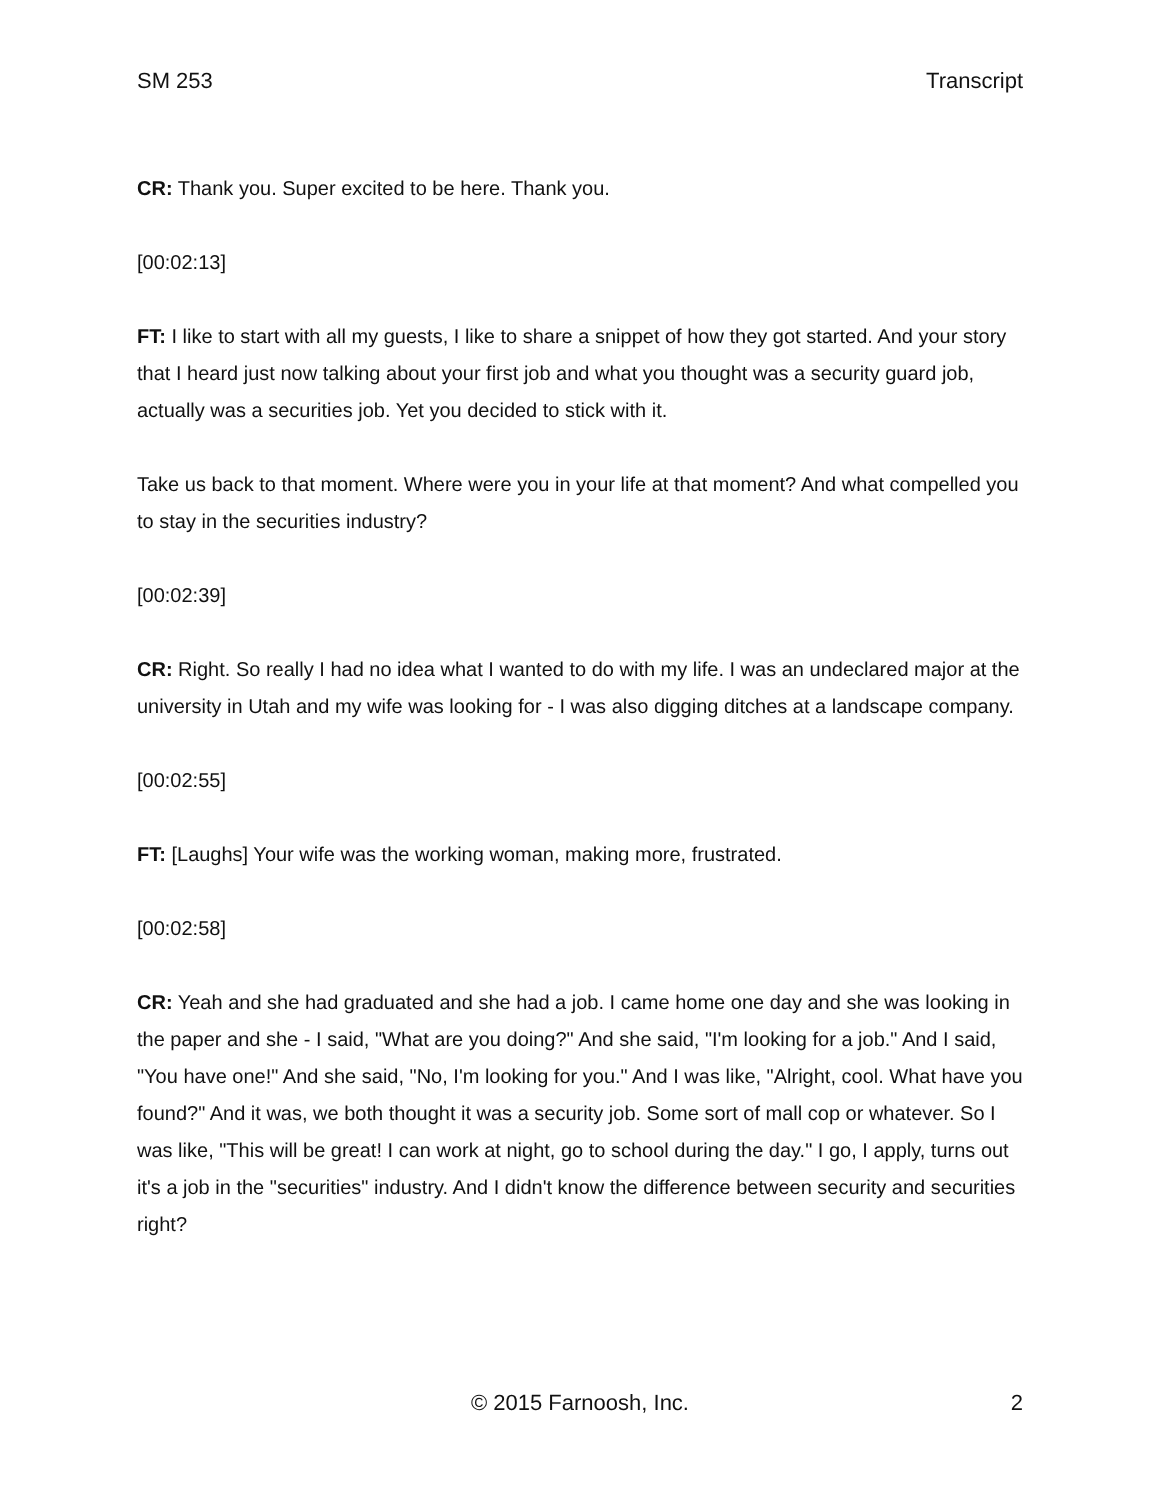SM 253 Transcript
CR: Thank you. Super excited to be here. Thank you.
[00:02:13]
FT: I like to start with all my guests, I like to share a snippet of how they got started. And your story that I heard just now talking about your first job and what you thought was a security guard job, actually was a securities job. Yet you decided to stick with it.
Take us back to that moment. Where were you in your life at that moment? And what compelled you to stay in the securities industry?
[00:02:39]
CR: Right. So really I had no idea what I wanted to do with my life. I was an undeclared major at the university in Utah and my wife was looking for - I was also digging ditches at a landscape company.
[00:02:55]
FT: [Laughs] Your wife was the working woman, making more, frustrated.
[00:02:58]
CR: Yeah and she had graduated and she had a job. I came home one day and she was looking in the paper and she - I said, "What are you doing?" And she said, "I'm looking for a job." And I said, "You have one!" And she said, "No, I'm looking for you." And I was like, "Alright, cool. What have you found?" And it was, we both thought it was a security job. Some sort of mall cop or whatever. So I was like, "This will be great! I can work at night, go to school during the day." I go, I apply, turns out it's a job in the "securities" industry. And I didn't know the difference between security and securities right?
© 2015 Farnoosh, Inc. 2